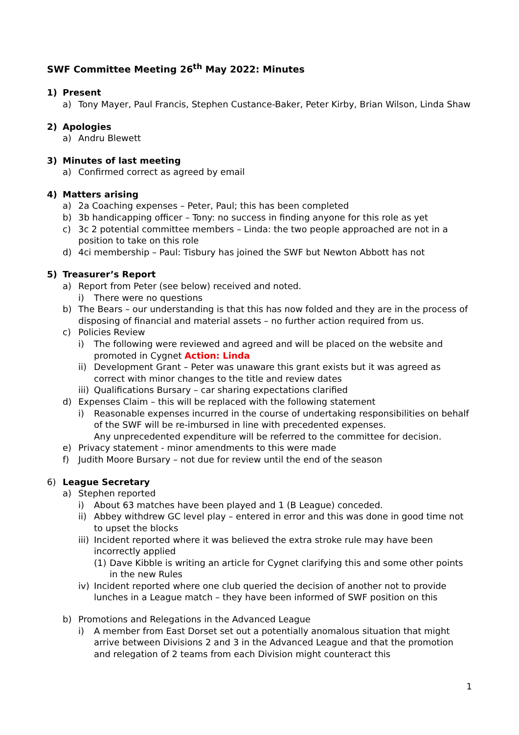SWF Committee Meeting 26<sup>th</sup> May 2022: Minutes
1) Present
a) Tony Mayer, Paul Francis, Stephen Custance-Baker, Peter Kirby, Brian Wilson, Linda Shaw
2) Apologies
a) Andru Blewett
3) Minutes of last meeting
a) Confirmed correct as agreed by email
4) Matters arising
a) 2a Coaching expenses – Peter, Paul; this has been completed
b) 3b handicapping officer – Tony: no success in finding anyone for this role as yet
c) 3c 2 potential committee members – Linda: the two people approached are not in a position to take on this role
d) 4ci membership – Paul: Tisbury has joined the SWF but Newton Abbott has not
5) Treasurer’s Report
a) Report from Peter (see below) received and noted.
i) There were no questions
b) The Bears – our understanding is that this has now folded and they are in the process of disposing of financial and material assets – no further action required from us.
c) Policies Review
i) The following were reviewed and agreed and will be placed on the website and promoted in Cygnet Action: Linda
ii) Development Grant – Peter was unaware this grant exists but it was agreed as correct with minor changes to the title and review dates
iii) Qualifications Bursary – car sharing expectations clarified
d) Expenses Claim – this will be replaced with the following statement
i) Reasonable expenses incurred in the course of undertaking responsibilities on behalf of the SWF will be re-imbursed in line with precedented expenses.
Any unprecedented expenditure will be referred to the committee for decision.
e) Privacy statement - minor amendments to this were made
f) Judith Moore Bursary – not due for review until the end of the season
6) League Secretary
a) Stephen reported
i) About 63 matches have been played and 1 (B League) conceded.
ii) Abbey withdrew GC level play – entered in error and this was done in good time not to upset the blocks
iii) Incident reported where it was believed the extra stroke rule may have been incorrectly applied
(1) Dave Kibble is writing an article for Cygnet clarifying this and some other points in the new Rules
iv) Incident reported where one club queried the decision of another not to provide lunches in a League match – they have been informed of SWF position on this
b) Promotions and Relegations in the Advanced League
i) A member from East Dorset set out a potentially anomalous situation that might arrive between Divisions 2 and 3 in the Advanced League and that the promotion and relegation of 2 teams from each Division might counteract this
1